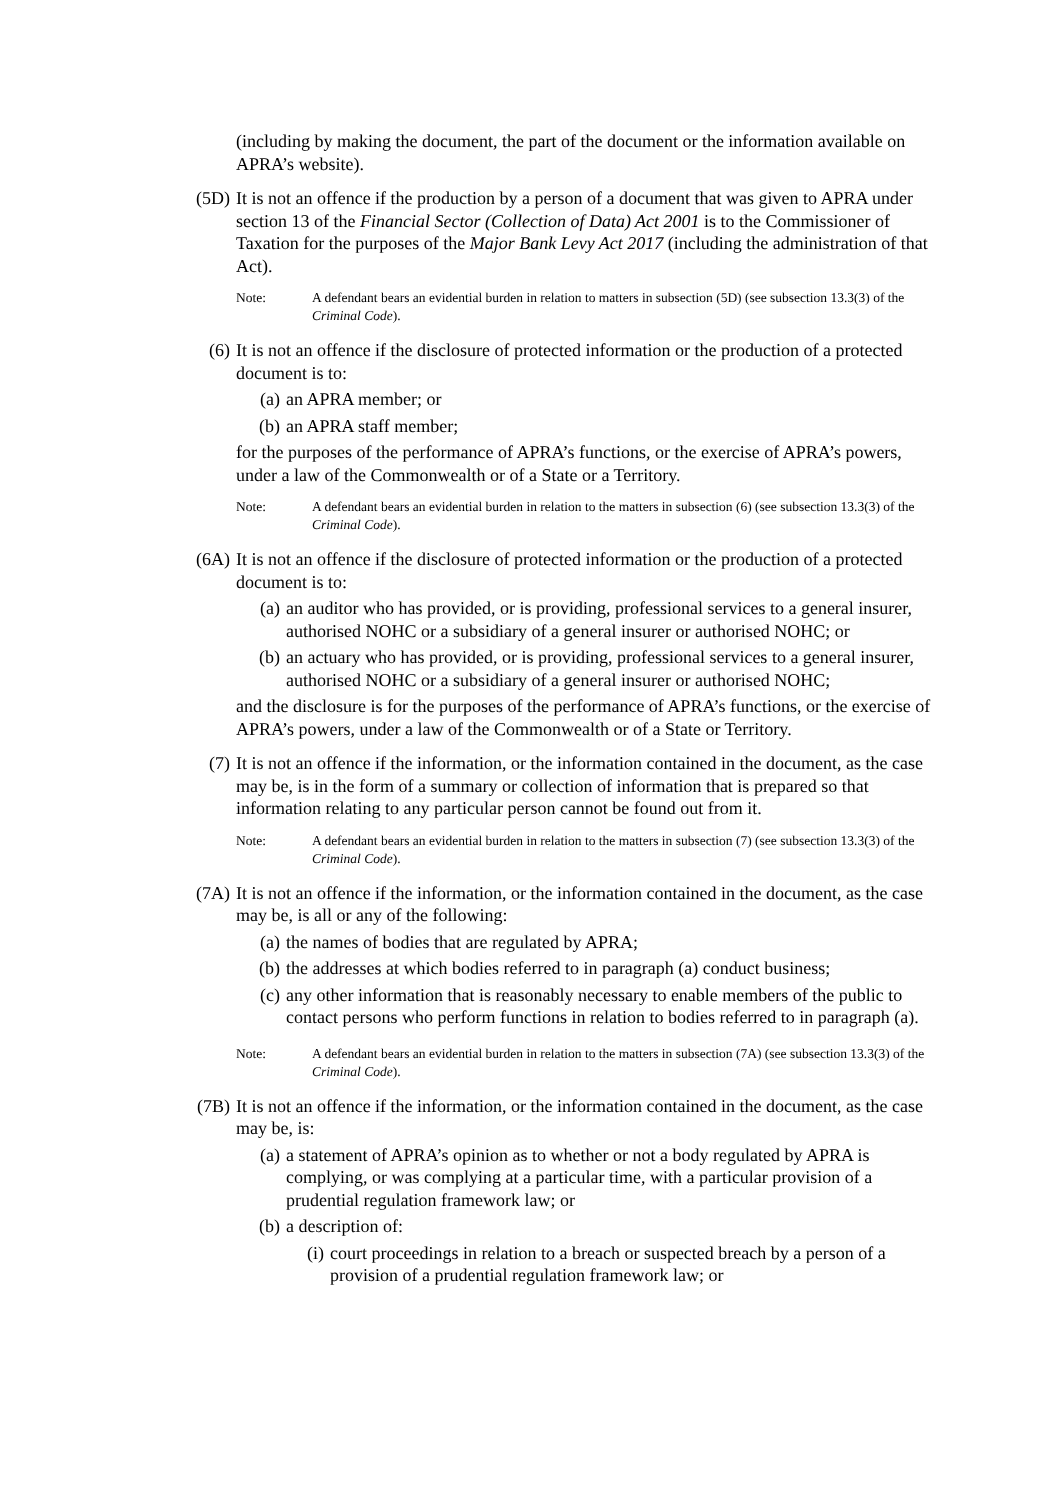(including by making the document, the part of the document or the information available on APRA’s website).
(5D) It is not an offence if the production by a person of a document that was given to APRA under section 13 of the Financial Sector (Collection of Data) Act 2001 is to the Commissioner of Taxation for the purposes of the Major Bank Levy Act 2017 (including the administration of that Act).
Note: A defendant bears an evidential burden in relation to matters in subsection (5D) (see subsection 13.3(3) of the Criminal Code).
(6) It is not an offence if the disclosure of protected information or the production of a protected document is to:
(a) an APRA member; or
(b) an APRA staff member;
for the purposes of the performance of APRA’s functions, or the exercise of APRA’s powers, under a law of the Commonwealth or of a State or a Territory.
Note: A defendant bears an evidential burden in relation to the matters in subsection (6) (see subsection 13.3(3) of the Criminal Code).
(6A) It is not an offence if the disclosure of protected information or the production of a protected document is to:
(a) an auditor who has provided, or is providing, professional services to a general insurer, authorised NOHC or a subsidiary of a general insurer or authorised NOHC; or
(b) an actuary who has provided, or is providing, professional services to a general insurer, authorised NOHC or a subsidiary of a general insurer or authorised NOHC;
and the disclosure is for the purposes of the performance of APRA’s functions, or the exercise of APRA’s powers, under a law of the Commonwealth or of a State or Territory.
(7) It is not an offence if the information, or the information contained in the document, as the case may be, is in the form of a summary or collection of information that is prepared so that information relating to any particular person cannot be found out from it.
Note: A defendant bears an evidential burden in relation to the matters in subsection (7) (see subsection 13.3(3) of the Criminal Code).
(7A) It is not an offence if the information, or the information contained in the document, as the case may be, is all or any of the following:
(a) the names of bodies that are regulated by APRA;
(b) the addresses at which bodies referred to in paragraph (a) conduct business;
(c) any other information that is reasonably necessary to enable members of the public to contact persons who perform functions in relation to bodies referred to in paragraph (a).
Note: A defendant bears an evidential burden in relation to the matters in subsection (7A) (see subsection 13.3(3) of the Criminal Code).
(7B) It is not an offence if the information, or the information contained in the document, as the case may be, is:
(a) a statement of APRA’s opinion as to whether or not a body regulated by APRA is complying, or was complying at a particular time, with a particular provision of a prudential regulation framework law; or
(b) a description of:
(i) court proceedings in relation to a breach or suspected breach by a person of a provision of a prudential regulation framework law; or